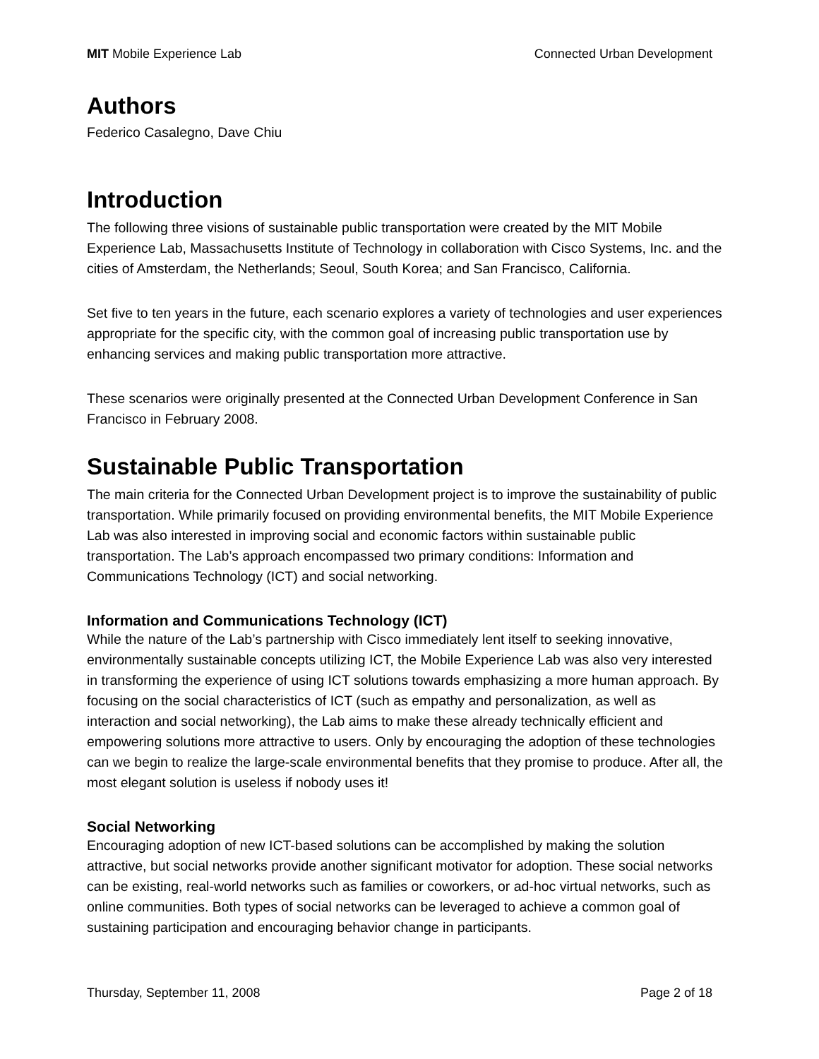MIT Mobile Experience Lab Connected Urban Development
Authors
Federico Casalegno, Dave Chiu
Introduction
The following three visions of sustainable public transportation were created by the MIT Mobile Experience Lab, Massachusetts Institute of Technology in collaboration with Cisco Systems, Inc. and the cities of Amsterdam, the Netherlands; Seoul, South Korea; and San Francisco, California.
Set five to ten years in the future, each scenario explores a variety of technologies and user experiences appropriate for the specific city, with the common goal of increasing public transportation use by enhancing services and making public transportation more attractive.
These scenarios were originally presented at the Connected Urban Development Conference in San Francisco in February 2008.
Sustainable Public Transportation
The main criteria for the Connected Urban Development project is to improve the sustainability of public transportation. While primarily focused on providing environmental benefits, the MIT Mobile Experience Lab was also interested in improving social and economic factors within sustainable public transportation. The Lab’s approach encompassed two primary conditions: Information and Communications Technology (ICT) and social networking.
Information and Communications Technology (ICT)
While the nature of the Lab’s partnership with Cisco immediately lent itself to seeking innovative, environmentally sustainable concepts utilizing ICT, the Mobile Experience Lab was also very interested in transforming the experience of using ICT solutions towards emphasizing a more human approach. By focusing on the social characteristics of ICT (such as empathy and personalization, as well as interaction and social networking), the Lab aims to make these already technically efficient and empowering solutions more attractive to users. Only by encouraging the adoption of these technologies can we begin to realize the large-scale environmental benefits that they promise to produce. After all, the most elegant solution is useless if nobody uses it!
Social Networking
Encouraging adoption of new ICT-based solutions can be accomplished by making the solution attractive, but social networks provide another significant motivator for adoption. These social networks can be existing, real-world networks such as families or coworkers, or ad-hoc virtual networks, such as online communities. Both types of social networks can be leveraged to achieve a common goal of sustaining participation and encouraging behavior change in participants.
Thursday, September 11, 2008 Page 2 of 18